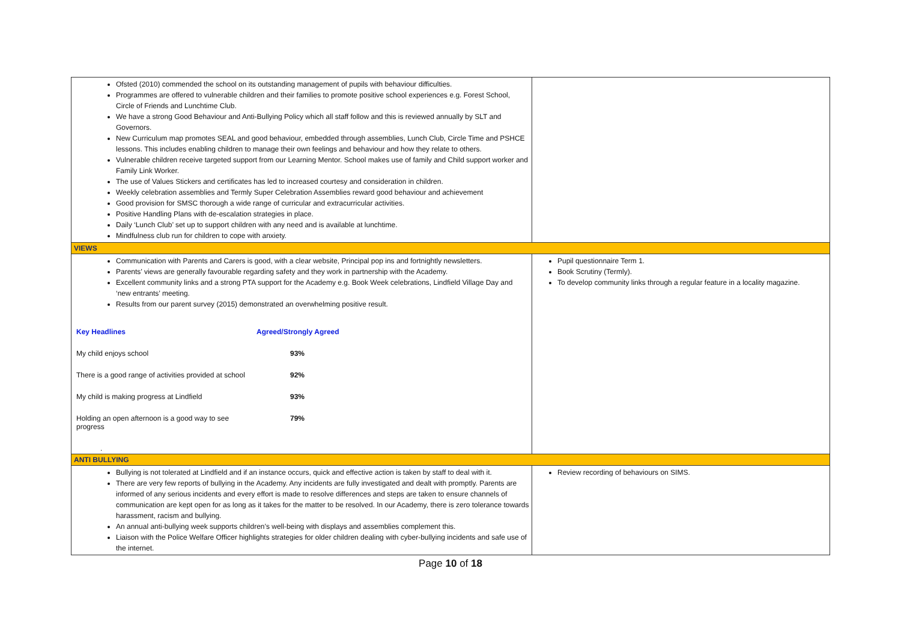| Ofsted (2010) commended the school on its outstanding management of pupils with behaviour difficulties. Programmes are offered to vulnerable children and their families to promote positive school experiences e.g. Forest School, Circle of Friends and Lunchtime Club. We have a strong Good Behaviour and Anti-Bullying Policy which all staff follow and this is reviewed annually by SLT and Governors. New Curriculum map promotes SEAL and good behaviour, embedded through assemblies, Lunch Club, Circle Time and PSHCE lessons. This includes enabling children to manage their own feelings and behaviour and how they relate to others. Vulnerable children receive targeted support from our Learning Mentor. School makes use of family and Child support worker and Family Link Worker. The use of Values Stickers and certificates has led to increased courtesy and consideration in children. Weekly celebration assemblies and Termly Super Celebration Assemblies reward good behaviour and achievement Good provision for SMSC thorough a wide range of curricular and extracurricular activities. Positive Handling Plans with de-escalation strategies in place. Daily ‘Lunch Club’ set up to support children with any need and is available at lunchtime. Mindfulness club run for children to cope with anxiety. | |
| VIEWS | |
| Communication with Parents and Carers is good, with a clear website, Principal pop ins and fortnightly newsletters. Parents’ views are generally favourable regarding safety and they work in partnership with the Academy. Excellent community links and a strong PTA support for the Academy e.g. Book Week celebrations, Lindfield Village Day and ‘new entrants’ meeting. Results from our parent survey (2015) demonstrated an overwhelming positive result. / Key Headlines / Agreed/Strongly Agreed / / --- / --- / / My child enjoys school / 93% / / There is a good range of activities provided at school / 92% / / My child is making progress at Lindfield / 93% / / Holding an open afternoon is a good way to see progress / 79% / . | Pupil questionnaire Term 1. Book Scrutiny (Termly). To develop community links through a regular feature in a locality magazine. |
| ANTI BULLYING | |
| Bullying is not tolerated at Lindfield and if an instance occurs, quick and effective action is taken by staff to deal with it. There are very few reports of bullying in the Academy. Any incidents are fully investigated and dealt with promptly. Parents are informed of any serious incidents and every effort is made to resolve differences and steps are taken to ensure channels of communication are kept open for as long as it takes for the matter to be resolved. In our Academy, there is zero tolerance towards harassment, racism and bullying. An annual anti-bullying week supports children’s well-being with displays and assemblies complement this. Liaison with the Police Welfare Officer highlights strategies for older children dealing with cyber-bullying incidents and safe use of the internet. | Review recording of behaviours on SIMS. |
Page 10 of 18